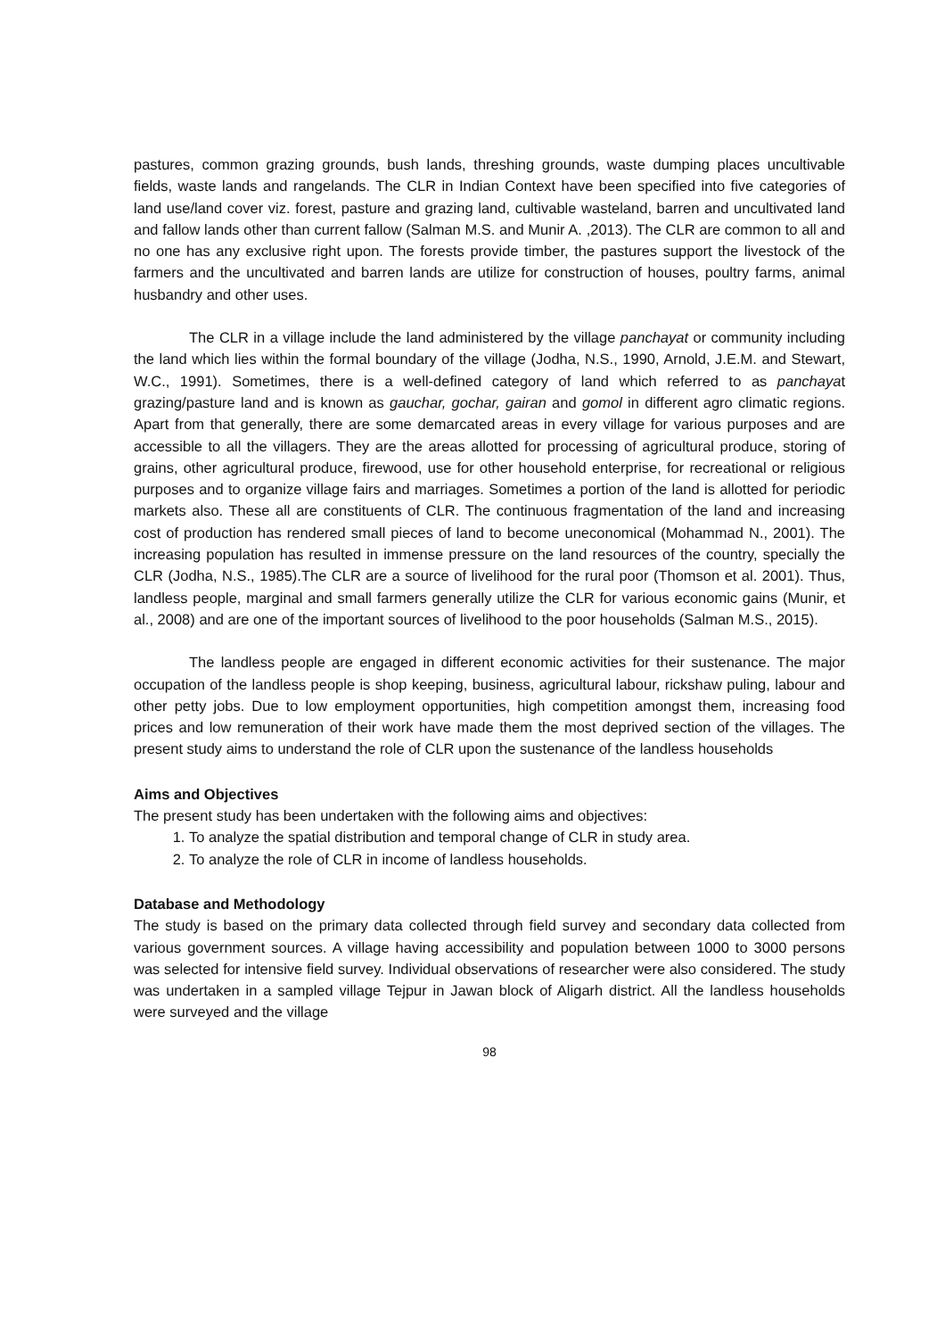pastures, common grazing grounds, bush lands, threshing grounds, waste dumping places uncultivable fields, waste lands and rangelands. The CLR in Indian Context have been specified into five categories of land use/land cover viz. forest, pasture and grazing land, cultivable wasteland, barren and uncultivated land and fallow lands other than current fallow (Salman M.S. and Munir A. ,2013). The CLR are common to all and no one has any exclusive right upon. The forests provide timber, the pastures support the livestock of the farmers and the uncultivated and barren lands are utilize for construction of houses, poultry farms, animal husbandry and other uses.
The CLR in a village include the land administered by the village panchayat or community including the land which lies within the formal boundary of the village (Jodha, N.S., 1990, Arnold, J.E.M. and Stewart, W.C., 1991). Sometimes, there is a well-defined category of land which referred to as panchayat grazing/pasture land and is known as gauchar, gochar, gairan and gomol in different agro climatic regions. Apart from that generally, there are some demarcated areas in every village for various purposes and are accessible to all the villagers. They are the areas allotted for processing of agricultural produce, storing of grains, other agricultural produce, firewood, use for other household enterprise, for recreational or religious purposes and to organize village fairs and marriages. Sometimes a portion of the land is allotted for periodic markets also. These all are constituents of CLR. The continuous fragmentation of the land and increasing cost of production has rendered small pieces of land to become uneconomical (Mohammad N., 2001). The increasing population has resulted in immense pressure on the land resources of the country, specially the CLR (Jodha, N.S., 1985).The CLR are a source of livelihood for the rural poor (Thomson et al. 2001). Thus, landless people, marginal and small farmers generally utilize the CLR for various economic gains (Munir, et al., 2008) and are one of the important sources of livelihood to the poor households (Salman M.S., 2015).
The landless people are engaged in different economic activities for their sustenance. The major occupation of the landless people is shop keeping, business, agricultural labour, rickshaw puling, labour and other petty jobs. Due to low employment opportunities, high competition amongst them, increasing food prices and low remuneration of their work have made them the most deprived section of the villages. The present study aims to understand the role of CLR upon the sustenance of the landless households
Aims and Objectives
The present study has been undertaken with the following aims and objectives:
1. To analyze the spatial distribution and temporal change of CLR in study area.
2. To analyze the role of CLR in income of landless households.
Database and Methodology
The study is based on the primary data collected through field survey and secondary data collected from various government sources. A village having accessibility and population between 1000 to 3000 persons was selected for intensive field survey. Individual observations of researcher were also considered. The study was undertaken in a sampled village Tejpur in Jawan block of Aligarh district. All the landless households were surveyed and the village
98